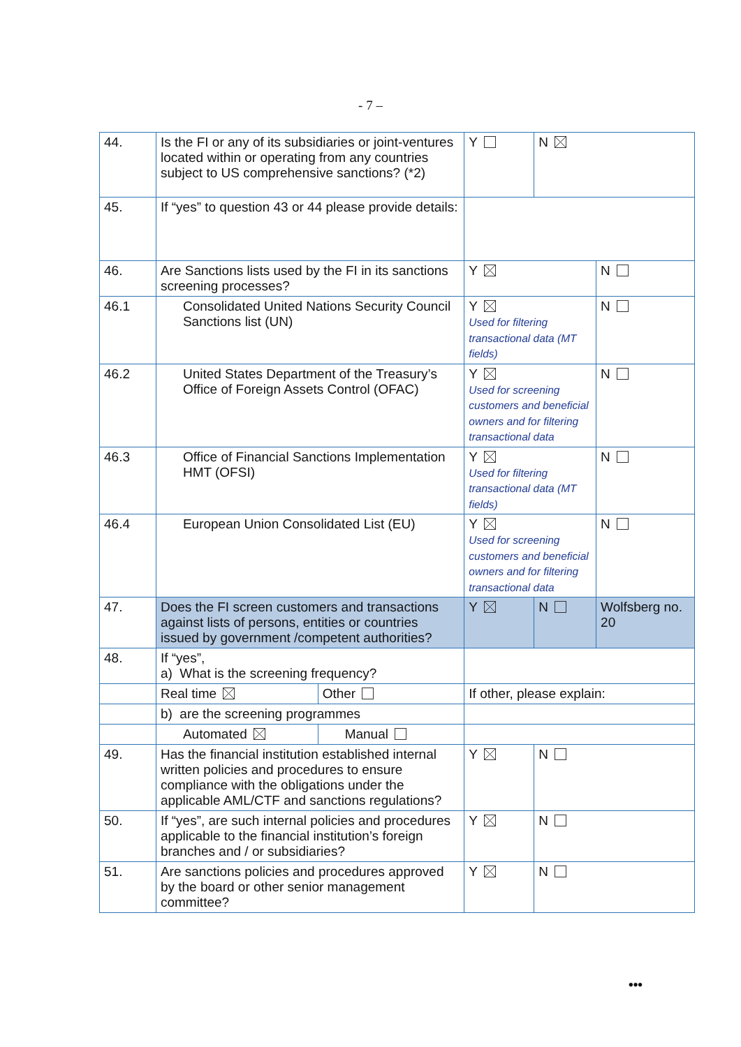- 7 –
| 44. | Is the FI or any of its subsidiaries or joint-ventures located within or operating from any countries subject to US comprehensive sanctions? (*2) | | Y | N | |
| 45. | If “yes” to question 43 or 44 please provide details: | | | | |
| 46. | Are Sanctions lists used by the FI in its sanctions screening processes? | | Y | | N |
| 46.1 | Consolidated United Nations Security Council Sanctions list (UN) | | Y Used for filtering transactional data (MT fields) | | N |
| 46.2 | United States Department of the Treasury’s Office of Foreign Assets Control (OFAC) | | Y Used for screening customers and beneficial owners and for filtering transactional data | | N |
| 46.3 | Office of Financial Sanctions Implementation HMT (OFSI) | | Y Used for filtering transactional data (MT fields) | | N |
| 46.4 | European Union Consolidated List (EU) | | Y Used for screening customers and beneficial owners and for filtering transactional data | | N |
| 47. | Does the FI screen customers and transactions against lists of persons, entities or countries issued by government /competent authorities? | | Y | N | Wolfsberg no. 20 |
| 48. | If “yes”, a) What is the screening frequency? | | | | |
| | Real time | Other | If other, please explain: | | |
| | b) are the screening programmes | | | | |
| | Automated | Manual | | | |
| 49. | Has the financial institution established internal written policies and procedures to ensure compliance with the obligations under the applicable AML/CTF and sanctions regulations? | | Y | N | |
| 50. | If “yes”, are such internal policies and procedures applicable to the financial institution’s foreign branches and / or subsidiaries? | | Y | N | |
| 51. | Are sanctions policies and procedures approved by the board or other senior management committee? | | Y | N | |
•••